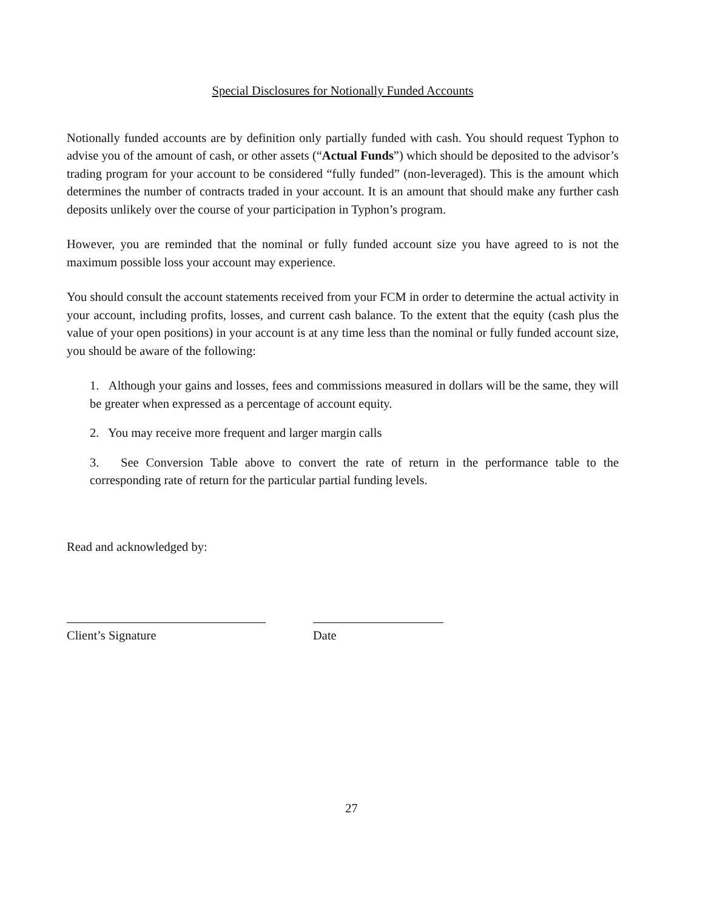Special Disclosures for Notionally Funded Accounts
Notionally funded accounts are by definition only partially funded with cash. You should request Typhon to advise you of the amount of cash, or other assets (“Actual Funds”) which should be deposited to the advisor’s trading program for your account to be considered “fully funded” (non-leveraged). This is the amount which determines the number of contracts traded in your account. It is an amount that should make any further cash deposits unlikely over the course of your participation in Typhon’s program.
However, you are reminded that the nominal or fully funded account size you have agreed to is not the maximum possible loss your account may experience.
You should consult the account statements received from your FCM in order to determine the actual activity in your account, including profits, losses, and current cash balance. To the extent that the equity (cash plus the value of your open positions) in your account is at any time less than the nominal or fully funded account size, you should be aware of the following:
1. Although your gains and losses, fees and commissions measured in dollars will be the same, they will be greater when expressed as a percentage of account equity.
2. You may receive more frequent and larger margin calls
3. See Conversion Table above to convert the rate of return in the performance table to the corresponding rate of return for the particular partial funding levels.
Read and acknowledged by:
Client’s Signature Date
27